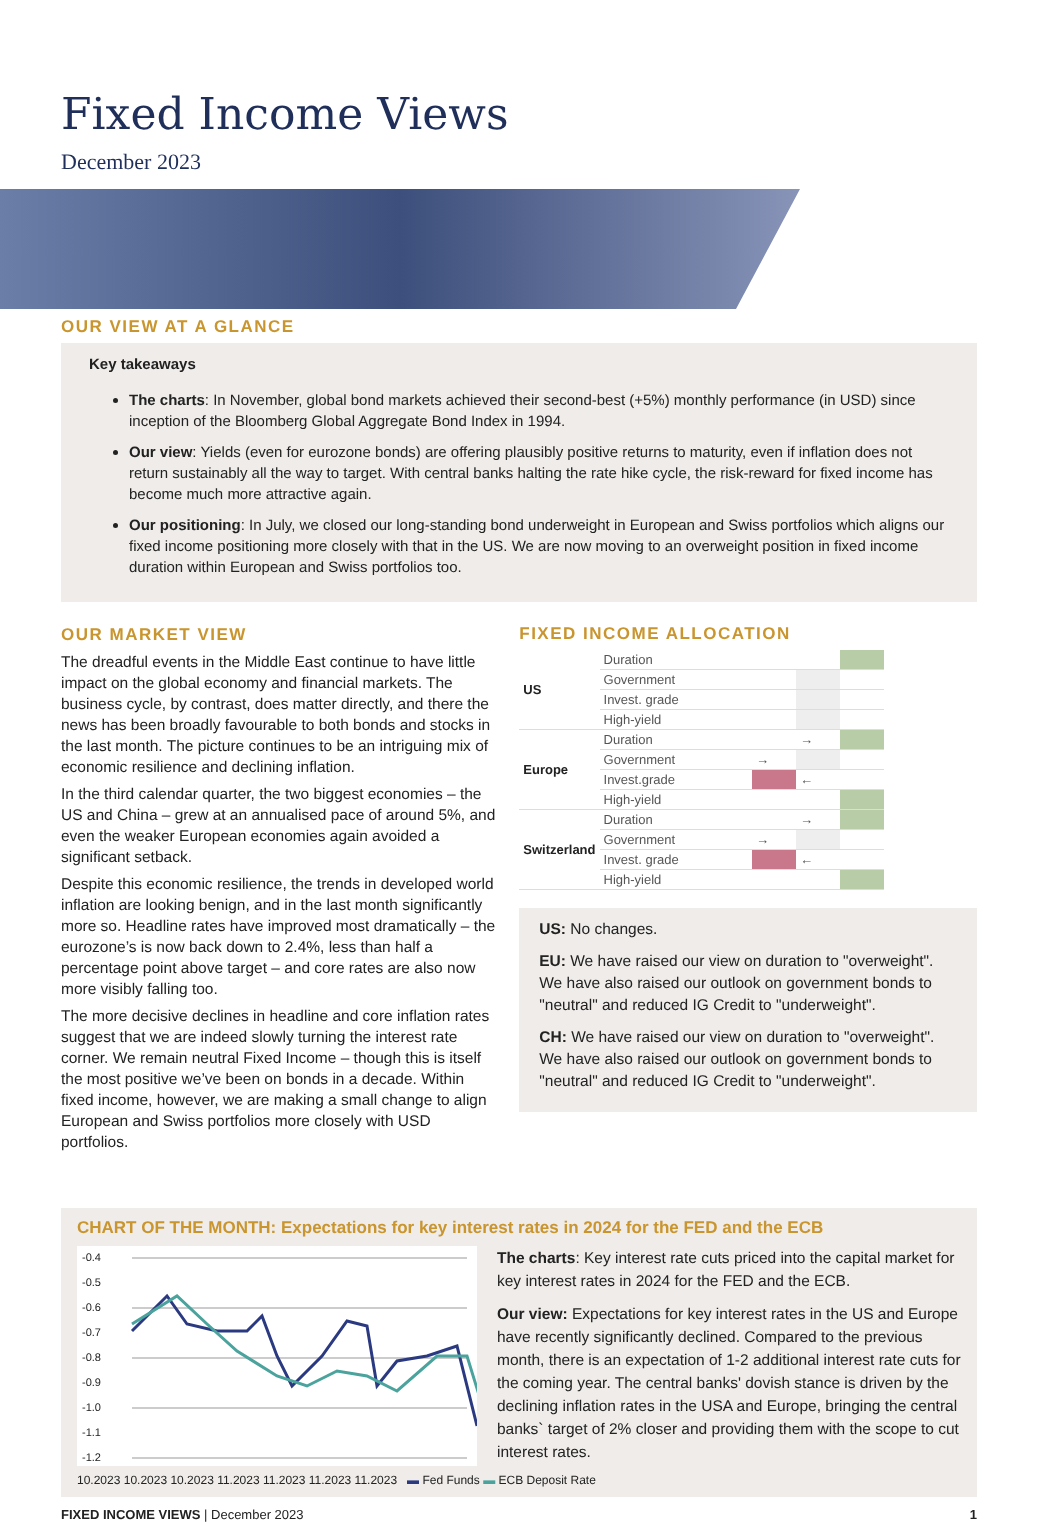Fixed Income Views
December 2023
OUR VIEW AT A GLANCE
Key takeaways
The charts: In November, global bond markets achieved their second-best (+5%) monthly performance (in USD) since inception of the Bloomberg Global Aggregate Bond Index in 1994.
Our view: Yields (even for eurozone bonds) are offering plausibly positive returns to maturity, even if inflation does not return sustainably all the way to target. With central banks halting the rate hike cycle, the risk-reward for fixed income has become much more attractive again.
Our positioning: In July, we closed our long-standing bond underweight in European and Swiss portfolios which aligns our fixed income positioning more closely with that in the US. We are now moving to an overweight position in fixed income duration within European and Swiss portfolios too.
OUR MARKET VIEW
The dreadful events in the Middle East continue to have little impact on the global economy and financial markets. The business cycle, by contrast, does matter directly, and there the news has been broadly favourable to both bonds and stocks in the last month. The picture continues to be an intriguing mix of economic resilience and declining inflation.
In the third calendar quarter, the two biggest economies – the US and China – grew at an annualised pace of around 5%, and even the weaker European economies again avoided a significant setback.
Despite this economic resilience, the trends in developed world inflation are looking benign, and in the last month significantly more so. Headline rates have improved most dramatically – the eurozone’s is now back down to 2.4%, less than half a percentage point above target – and core rates are also now more visibly falling too.
The more decisive declines in headline and core inflation rates suggest that we are indeed slowly turning the interest rate corner. We remain neutral Fixed Income – though this is itself the most positive we’ve been on bonds in a decade. Within fixed income, however, we are making a small change to align European and Swiss portfolios more closely with USD portfolios.
FIXED INCOME ALLOCATION
| US | Duration | | | | |
| | Government | | | | |
| | Invest. grade | | | | |
| | High-yield | | | | |
| Europe | Duration | | | → | |
| | Government | | → | | |
| | Invest.grade | | | ← | |
| | High-yield | | | | |
| Switzerland | Duration | | | → | |
| | Government | | → | | |
| | Invest. grade | | | ← | |
| | High-yield | | | | |
US: No changes.
EU: We have raised our view on duration to "overweight". We have also raised our outlook on government bonds to "neutral" and reduced IG Credit to "underweight".
CH: We have raised our view on duration to "overweight". We have also raised our outlook on government bonds to "neutral" and reduced IG Credit to "underweight".
CHART OF THE MONTH: Expectations for key interest rates in 2024 for the FED and the ECB
-0.4
-0.5
-0.6
-0.7
-0.8
-0.9
-1.0
-1.1
-1.2
The charts: Key interest rate cuts priced into the capital market for key interest rates in 2024 for the FED and the ECB.
Our view: Expectations for key interest rates in the US and Europe have recently significantly declined. Compared to the previous month, there is an expectation of 1-2 additional interest rate cuts for the coming year. The central banks' dovish stance is driven by the declining inflation rates in the USA and Europe, bringing the central banks` target of 2% closer and providing them with the scope to cut interest rates.
10.2023 10.2023 10.2023 11.2023 11.2023 11.2023 11.2023 ▬ Fed Funds ▬ ECB Deposit Rate
FIXED INCOME VIEWS | December 2023 1